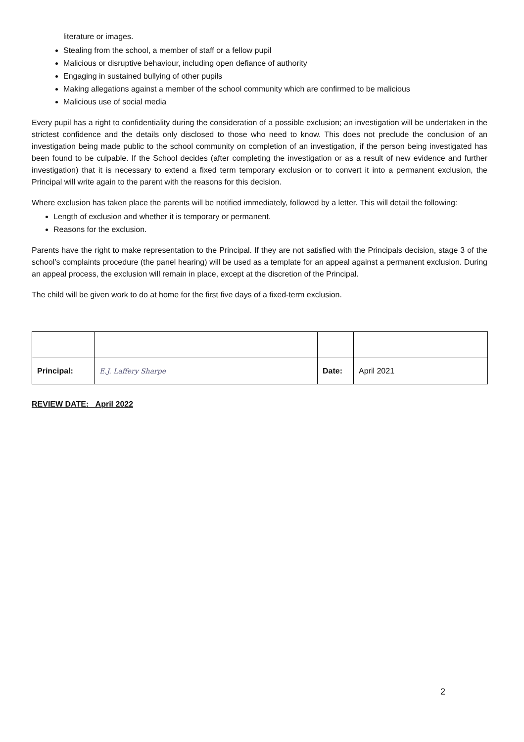literature or images.
Stealing from the school, a member of staff or a fellow pupil
Malicious or disruptive behaviour, including open defiance of authority
Engaging in sustained bullying of other pupils
Making allegations against a member of the school community which are confirmed to be malicious
Malicious use of social media
Every pupil has a right to confidentiality during the consideration of a possible exclusion; an investigation will be undertaken in the strictest confidence and the details only disclosed to those who need to know. This does not preclude the conclusion of an investigation being made public to the school community on completion of an investigation, if the person being investigated has been found to be culpable. If the School decides (after completing the investigation or as a result of new evidence and further investigation) that it is necessary to extend a fixed term temporary exclusion or to convert it into a permanent exclusion, the Principal will write again to the parent with the reasons for this decision.
Where exclusion has taken place the parents will be notified immediately, followed by a letter. This will detail the following:
Length of exclusion and whether it is temporary or permanent.
Reasons for the exclusion.
Parents have the right to make representation to the Principal. If they are not satisfied with the Principals decision, stage 3 of the school’s complaints procedure (the panel hearing) will be used as a template for an appeal against a permanent exclusion. During an appeal process, the exclusion will remain in place, except at the discretion of the Principal.
The child will be given work to do at home for the first five days of a fixed-term exclusion.
| Principal: | E.J. Laffery Sharpe | Date: | April 2021 |
REVIEW DATE: _April 2022
2